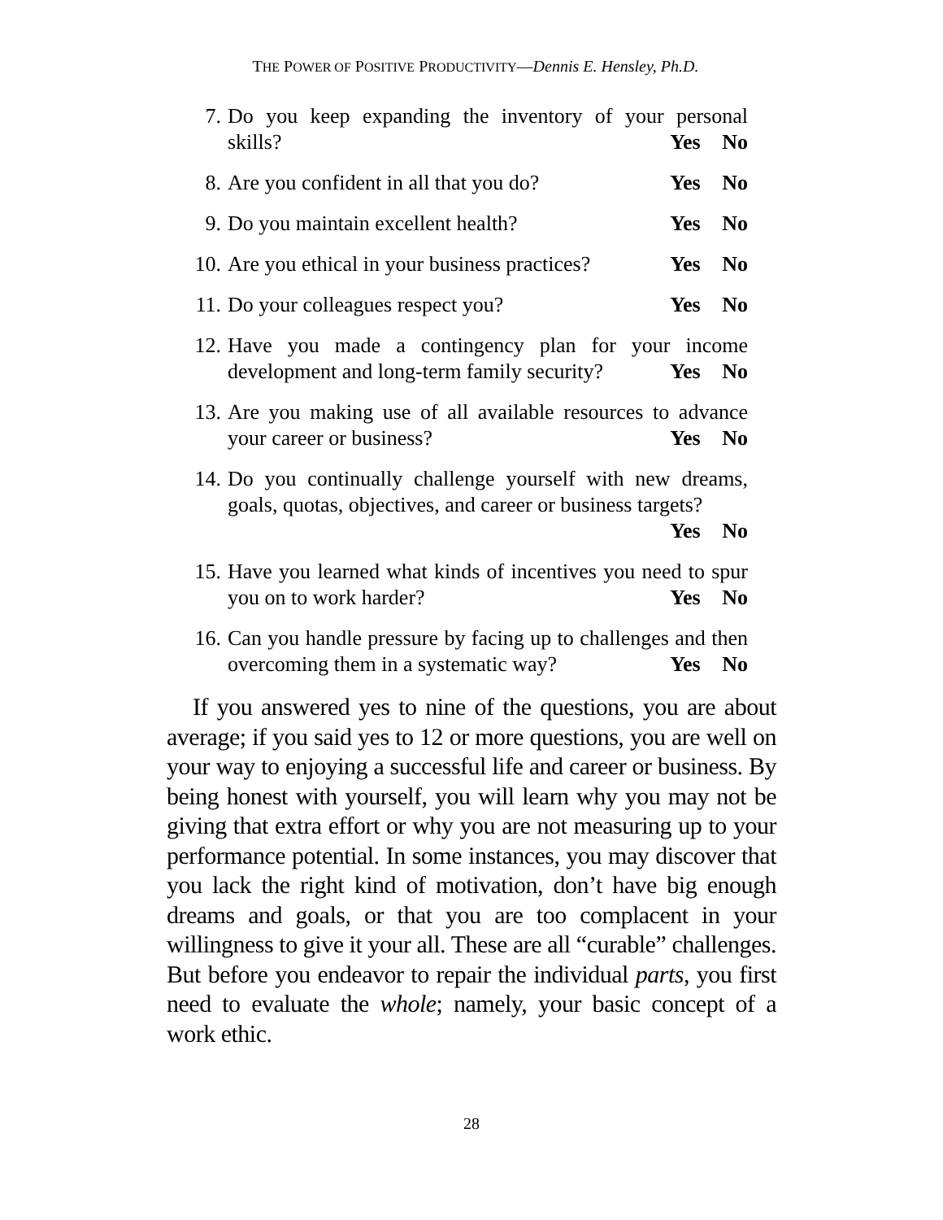THE POWER OF POSITIVE PRODUCTIVITY—Dennis E. Hensley, Ph.D.
7. Do you keep expanding the inventory of your personal skills? Yes No
8. Are you confident in all that you do? Yes No
9. Do you maintain excellent health? Yes No
10. Are you ethical in your business practices? Yes No
11. Do your colleagues respect you? Yes No
12. Have you made a contingency plan for your income development and long-term family security? Yes No
13. Are you making use of all available resources to advance your career or business? Yes No
14. Do you continually challenge yourself with new dreams, goals, quotas, objectives, and career or business targets?
Yes No
15. Have you learned what kinds of incentives you need to spur you on to work harder? Yes No
16. Can you handle pressure by facing up to challenges and then overcoming them in a systematic way? Yes No
If you answered yes to nine of the questions, you are about average; if you said yes to 12 or more questions, you are well on your way to enjoying a successful life and career or business. By being honest with yourself, you will learn why you may not be giving that extra effort or why you are not measuring up to your performance potential. In some instances, you may discover that you lack the right kind of motivation, don’t have big enough dreams and goals, or that you are too complacent in your willingness to give it your all. These are all “curable” challenges. But before you endeavor to repair the individual parts, you first need to evaluate the whole; namely, your basic concept of a work ethic.
28